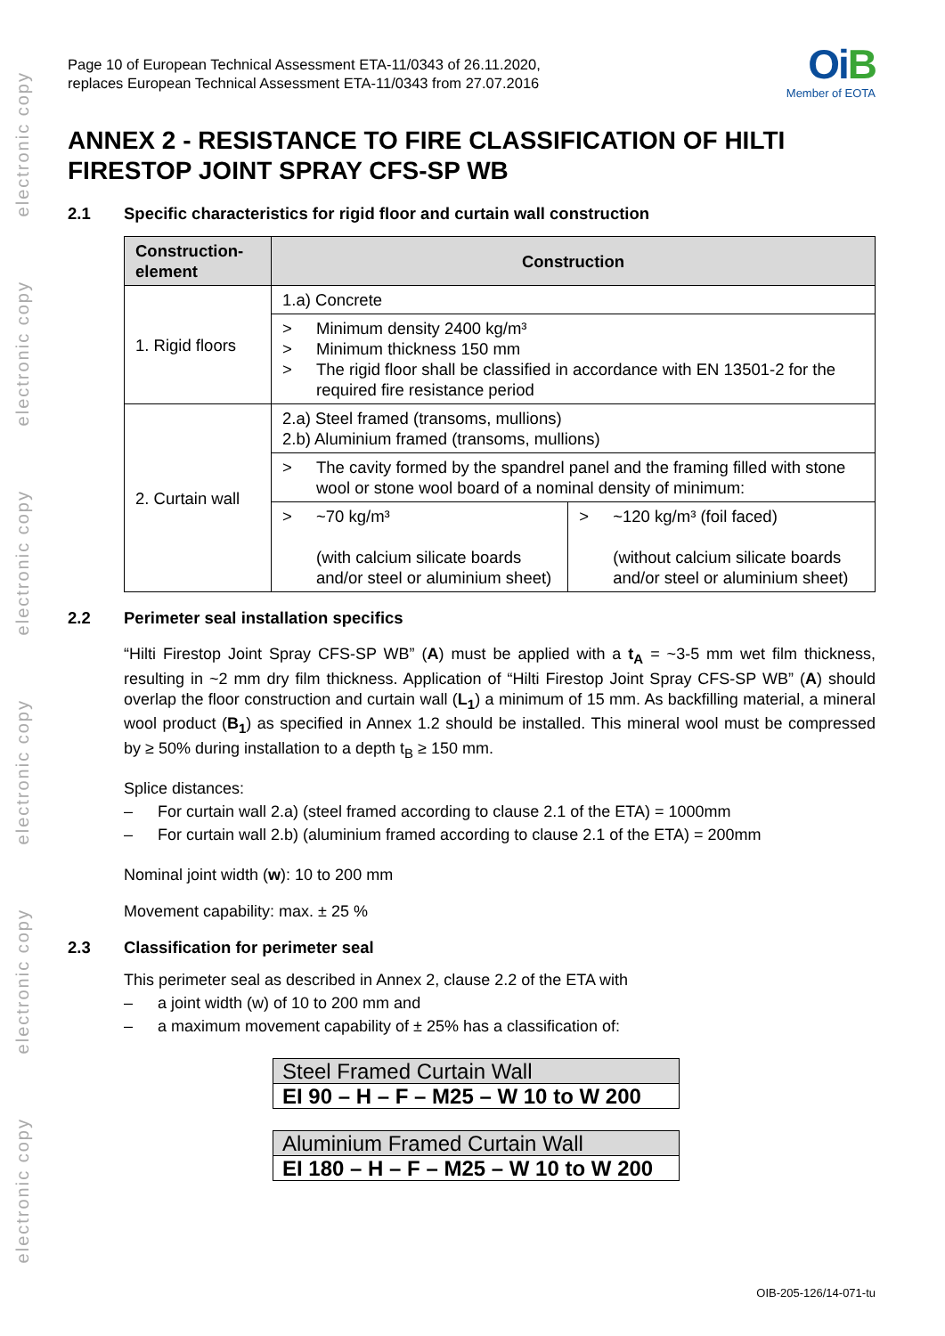electronic copy
electronic copy
electronic copy
electronic copy
electronic copy
electronic copy
Page 10 of European Technical Assessment ETA-11/0343 of 26.11.2020,
replaces European Technical Assessment ETA-11/0343 from 27.07.2016
OiB
Member of EOTA
ANNEX 2 - RESISTANCE TO FIRE CLASSIFICATION OF HILTI FIRESTOP JOINT SPRAY CFS-SP WB
2.1 Specific characteristics for rigid floor and curtain wall construction
| Construction-element | Construction | |
| --- | --- | --- |
| 1. Rigid floors | 1.a) Concrete | |
| | > Minimum density 2400 kg/m³ > Minimum thickness 150 mm > The rigid floor shall be classified in accordance with EN 13501-2 for the required fire resistance period | |
| 2. Curtain wall | 2.a) Steel framed (transoms, mullions) 2.b) Aluminium framed (transoms, mullions) | |
| | > The cavity formed by the spandrel panel and the framing filled with stone wool or stone wool board of a nominal density of minimum: | |
| | > ~70 kg/m³ (with calcium silicate boards and/or steel or aluminium sheet) | > ~120 kg/m³ (foil faced) (without calcium silicate boards and/or steel or aluminium sheet) |
2.2 Perimeter seal installation specifics
“Hilti Firestop Joint Spray CFS-SP WB” (A) must be applied with a t<sub>A</sub> = ~3-5 mm wet film thickness, resulting in ~2 mm dry film thickness. Application of “Hilti Firestop Joint Spray CFS-SP WB” (A) should overlap the floor construction and curtain wall (L<sub>1</sub>) a minimum of 15 mm. As backfilling material, a mineral wool product (B<sub>1</sub>) as specified in Annex 1.2 should be installed. This mineral wool must be compressed by ≥ 50% during installation to a depth t<sub>B</sub> ≥ 150 mm.
Splice distances:
– For curtain wall 2.a) (steel framed according to clause 2.1 of the ETA) = 1000mm
– For curtain wall 2.b) (aluminium framed according to clause 2.1 of the ETA) = 200mm
Nominal joint width (w): 10 to 200 mm
Movement capability: max. ± 25 %
2.3 Classification for perimeter seal
This perimeter seal as described in Annex 2, clause 2.2 of the ETA with
– a joint width (w) of 10 to 200 mm and
– a maximum movement capability of ± 25% has a classification of:
Steel Framed Curtain Wall
EI 90 – H – F – M25 – W 10 to W 200
Aluminium Framed Curtain Wall
EI 180 – H – F – M25 – W 10 to W 200
OIB-205-126/14-071-tu